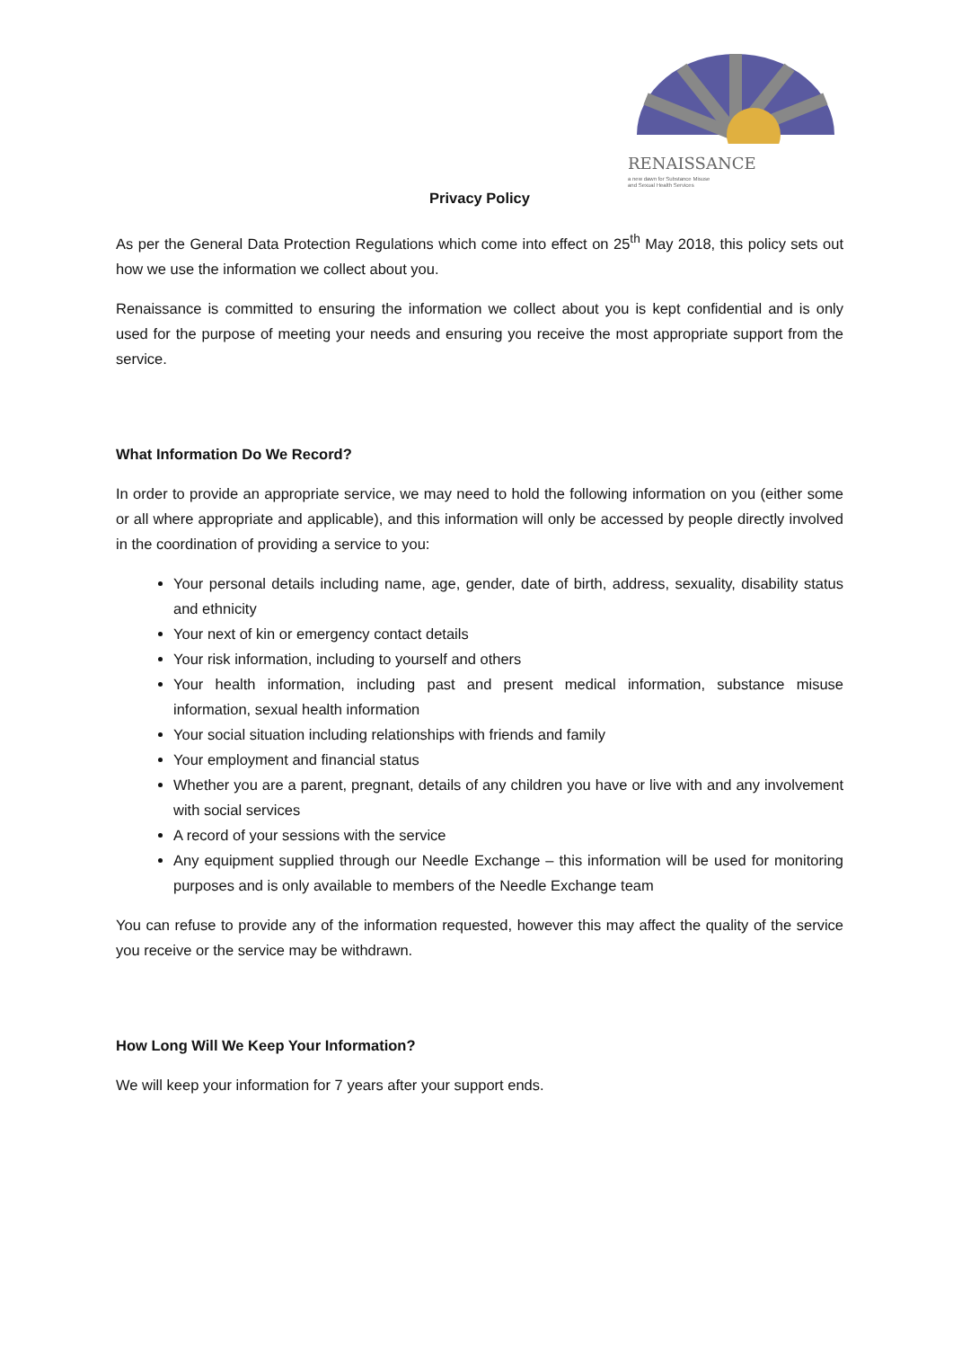RENAISSANCE
a new dawn for Substance Misuse
and Sexual Health Services
Privacy Policy
As per the General Data Protection Regulations which come into effect on 25<sup>th</sup> May 2018, this policy sets out how we use the information we collect about you.
Renaissance is committed to ensuring the information we collect about you is kept confidential and is only used for the purpose of meeting your needs and ensuring you receive the most appropriate support from the service.
What Information Do We Record?
In order to provide an appropriate service, we may need to hold the following information on you (either some or all where appropriate and applicable), and this information will only be accessed by people directly involved in the coordination of providing a service to you:
Your personal details including name, age, gender, date of birth, address, sexuality, disability status and ethnicity
Your next of kin or emergency contact details
Your risk information, including to yourself and others
Your health information, including past and present medical information, substance misuse information, sexual health information
Your social situation including relationships with friends and family
Your employment and financial status
Whether you are a parent, pregnant, details of any children you have or live with and any involvement with social services
A record of your sessions with the service
Any equipment supplied through our Needle Exchange – this information will be used for monitoring purposes and is only available to members of the Needle Exchange team
You can refuse to provide any of the information requested, however this may affect the quality of the service you receive or the service may be withdrawn.
How Long Will We Keep Your Information?
We will keep your information for 7 years after your support ends.